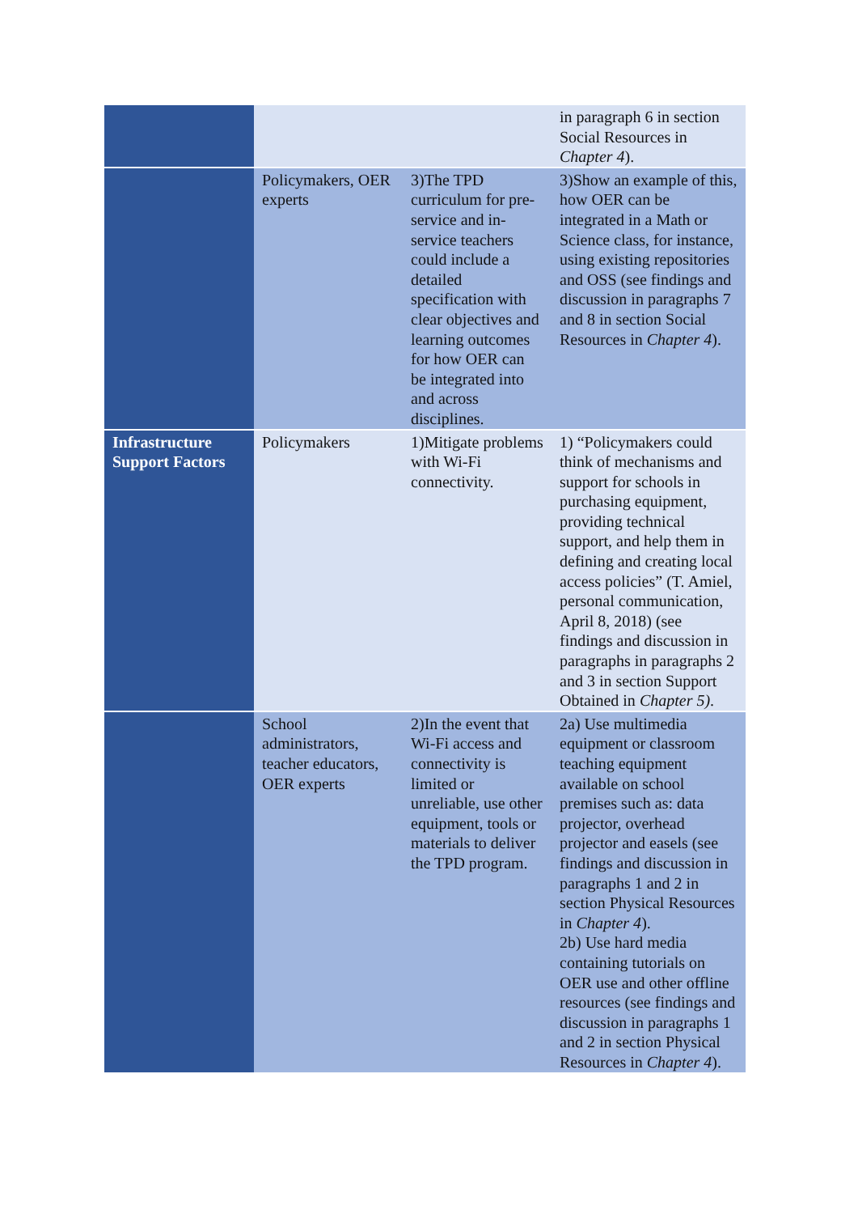| | | | in paragraph 6 in section Social Resources in Chapter 4 ). |
| | Policymakers, OER experts | 3)The TPD curriculum for pre-service and in-service teachers could include a detailed specification with clear objectives and learning outcomes for how OER can be integrated into and across disciplines. | 3)Show an example of this, how OER can be integrated in a Math or Science class, for instance, using existing repositories and OSS (see findings and discussion in paragraphs 7 and 8 in section Social Resources in Chapter 4 ). |
| Infrastructure Support Factors | Policymakers | 1)Mitigate problems with Wi-Fi connectivity. | 1) “Policymakers could think of mechanisms and support for schools in purchasing equipment, providing technical support, and help them in defining and creating local access policies” (T. Amiel, personal communication, April 8, 2018) (see findings and discussion in paragraphs in paragraphs 2 and 3 in section Support Obtained in Chapter 5) . |
| | School administrators, teacher educators, OER experts | 2)In the event that Wi-Fi access and connectivity is limited or unreliable, use other equipment, tools or materials to deliver the TPD program. | 2a) Use multimedia equipment or classroom teaching equipment available on school premises such as: data projector, overhead projector and easels (see findings and discussion in paragraphs 1 and 2 in section Physical Resources in Chapter 4 ). 2b) Use hard media containing tutorials on OER use and other offline resources (see findings and discussion in paragraphs 1 and 2 in section Physical Resources in Chapter 4 ). |